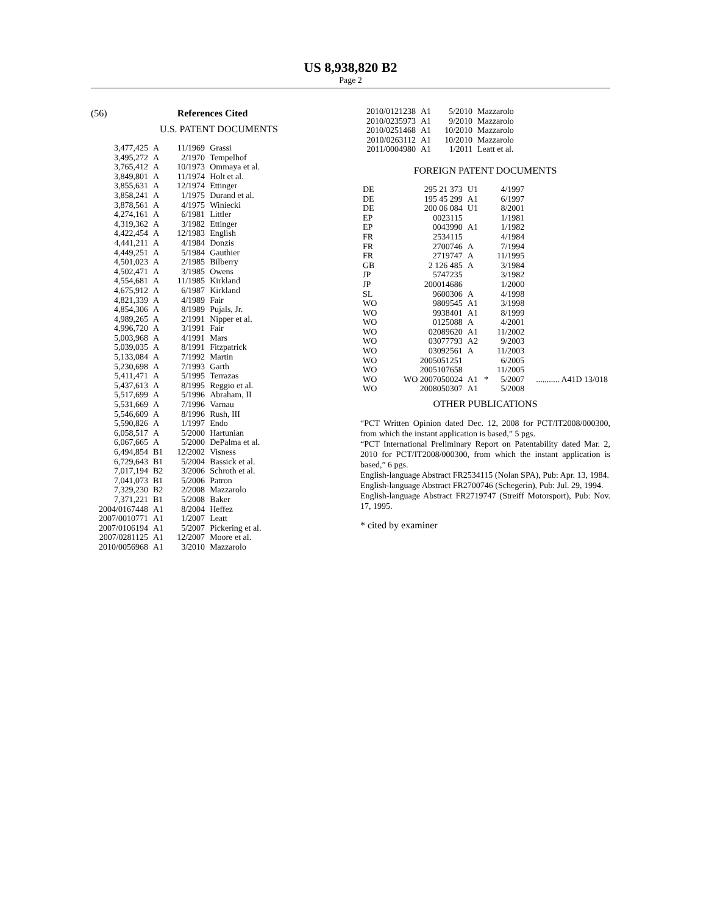US 8,938,820 B2
Page 2
(56) References Cited
U.S. PATENT DOCUMENTS
| 3,477,425 | A | 11/1969 | Grassi |
| 3,495,272 | A | 2/1970 | Tempelhof |
| 3,765,412 | A | 10/1973 | Ommaya et al. |
| 3,849,801 | A | 11/1974 | Holt et al. |
| 3,855,631 | A | 12/1974 | Ettinger |
| 3,858,241 | A | 1/1975 | Durand et al. |
| 3,878,561 | A | 4/1975 | Winiecki |
| 4,274,161 | A | 6/1981 | Littler |
| 4,319,362 | A | 3/1982 | Ettinger |
| 4,422,454 | A | 12/1983 | English |
| 4,441,211 | A | 4/1984 | Donzis |
| 4,449,251 | A | 5/1984 | Gauthier |
| 4,501,023 | A | 2/1985 | Bilberry |
| 4,502,471 | A | 3/1985 | Owens |
| 4,554,681 | A | 11/1985 | Kirkland |
| 4,675,912 | A | 6/1987 | Kirkland |
| 4,821,339 | A | 4/1989 | Fair |
| 4,854,306 | A | 8/1989 | Pujals, Jr. |
| 4,989,265 | A | 2/1991 | Nipper et al. |
| 4,996,720 | A | 3/1991 | Fair |
| 5,003,968 | A | 4/1991 | Mars |
| 5,039,035 | A | 8/1991 | Fitzpatrick |
| 5,133,084 | A | 7/1992 | Martin |
| 5,230,698 | A | 7/1993 | Garth |
| 5,411,471 | A | 5/1995 | Terrazas |
| 5,437,613 | A | 8/1995 | Reggio et al. |
| 5,517,699 | A | 5/1996 | Abraham, II |
| 5,531,669 | A | 7/1996 | Varnau |
| 5,546,609 | A | 8/1996 | Rush, III |
| 5,590,826 | A | 1/1997 | Endo |
| 6,058,517 | A | 5/2000 | Hartunian |
| 6,067,665 | A | 5/2000 | DePalma et al. |
| 6,494,854 | B1 | 12/2002 | Visness |
| 6,729,643 | B1 | 5/2004 | Bassick et al. |
| 7,017,194 | B2 | 3/2006 | Schroth et al. |
| 7,041,073 | B1 | 5/2006 | Patron |
| 7,329,230 | B2 | 2/2008 | Mazzarolo |
| 7,371,221 | B1 | 5/2008 | Baker |
| 2004/0167448 | A1 | 8/2004 | Heffez |
| 2007/0010771 | A1 | 1/2007 | Leatt |
| 2007/0106194 | A1 | 5/2007 | Pickering et al. |
| 2007/0281125 | A1 | 12/2007 | Moore et al. |
| 2010/0056968 | A1 | 3/2010 | Mazzarolo |
| 2010/0121238 | A1 | 5/2010 | Mazzarolo |
| 2010/0235973 | A1 | 9/2010 | Mazzarolo |
| 2010/0251468 | A1 | 10/2010 | Mazzarolo |
| 2010/0263112 | A1 | 10/2010 | Mazzarolo |
| 2011/0004980 | A1 | 1/2011 | Leatt et al. |
FOREIGN PATENT DOCUMENTS
| DE | 295 21 373 | U1 | | 4/1997 | |
| DE | 195 45 299 | A1 | | 6/1997 | |
| DE | 200 06 084 | U1 | | 8/2001 | |
| EP | 0023115 | | | 1/1981 | |
| EP | 0043990 | A1 | | 1/1982 | |
| FR | 2534115 | | | 4/1984 | |
| FR | 2700746 | A | | 7/1994 | |
| FR | 2719747 | A | | 11/1995 | |
| GB | 2 126 485 | A | | 3/1984 | |
| JP | 5747235 | | | 3/1982 | |
| JP | 200014686 | | | 1/2000 | |
| SL | 9600306 | A | | 4/1998 | |
| WO | 9809545 | A1 | | 3/1998 | |
| WO | 9938401 | A1 | | 8/1999 | |
| WO | 0125088 | A | | 4/2001 | |
| WO | 02089620 | A1 | | 11/2002 | |
| WO | 03077793 | A2 | | 9/2003 | |
| WO | 03092561 | A | | 11/2003 | |
| WO | 2005051251 | | | 6/2005 | |
| WO | 2005107658 | | | 11/2005 | |
| WO | WO 2007050024 | A1 | * | 5/2007 | ........... A41D 13/018 |
| WO | 2008050307 | A1 | | 5/2008 | |
OTHER PUBLICATIONS
“PCT Written Opinion dated Dec. 12, 2008 for PCT/IT2008/000300, from which the instant application is based,” 5 pgs.
“PCT International Preliminary Report on Patentability dated Mar. 2, 2010 for PCT/IT2008/000300, from which the instant application is based,” 6 pgs.
English-language Abstract FR2534115 (Nolan SPA), Pub: Apr. 13, 1984.
English-language Abstract FR2700746 (Schegerin), Pub: Jul. 29, 1994.
English-language Abstract FR2719747 (Streiff Motorsport), Pub: Nov. 17, 1995.
* cited by examiner